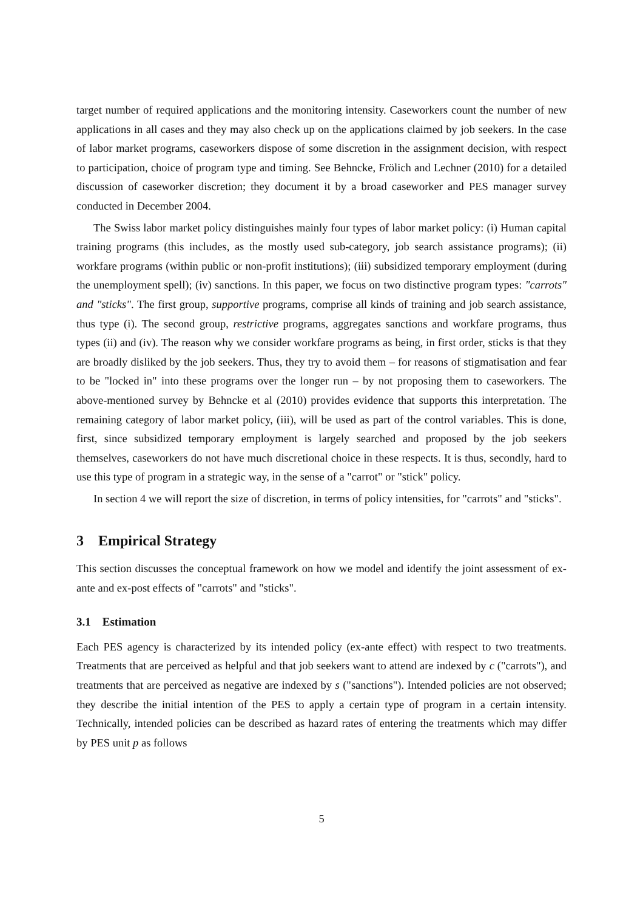target number of required applications and the monitoring intensity. Caseworkers count the number of new applications in all cases and they may also check up on the applications claimed by job seekers. In the case of labor market programs, caseworkers dispose of some discretion in the assignment decision, with respect to participation, choice of program type and timing. See Behncke, Frölich and Lechner (2010) for a detailed discussion of caseworker discretion; they document it by a broad caseworker and PES manager survey conducted in December 2004.
The Swiss labor market policy distinguishes mainly four types of labor market policy: (i) Human capital training programs (this includes, as the mostly used sub-category, job search assistance programs); (ii) workfare programs (within public or non-profit institutions); (iii) subsidized temporary employment (during the unemployment spell); (iv) sanctions. In this paper, we focus on two distinctive program types: "carrots" and "sticks". The first group, supportive programs, comprise all kinds of training and job search assistance, thus type (i). The second group, restrictive programs, aggregates sanctions and workfare programs, thus types (ii) and (iv). The reason why we consider workfare programs as being, in first order, sticks is that they are broadly disliked by the job seekers. Thus, they try to avoid them – for reasons of stigmatisation and fear to be "locked in" into these programs over the longer run – by not proposing them to caseworkers. The above-mentioned survey by Behncke et al (2010) provides evidence that supports this interpretation. The remaining category of labor market policy, (iii), will be used as part of the control variables. This is done, first, since subsidized temporary employment is largely searched and proposed by the job seekers themselves, caseworkers do not have much discretional choice in these respects. It is thus, secondly, hard to use this type of program in a strategic way, in the sense of a "carrot" or "stick" policy.
In section 4 we will report the size of discretion, in terms of policy intensities, for "carrots" and "sticks".
3 Empirical Strategy
This section discusses the conceptual framework on how we model and identify the joint assessment of ex-ante and ex-post effects of "carrots" and "sticks".
3.1 Estimation
Each PES agency is characterized by its intended policy (ex-ante effect) with respect to two treatments. Treatments that are perceived as helpful and that job seekers want to attend are indexed by c ("carrots"), and treatments that are perceived as negative are indexed by s ("sanctions"). Intended policies are not observed; they describe the initial intention of the PES to apply a certain type of program in a certain intensity. Technically, intended policies can be described as hazard rates of entering the treatments which may differ by PES unit p as follows
5